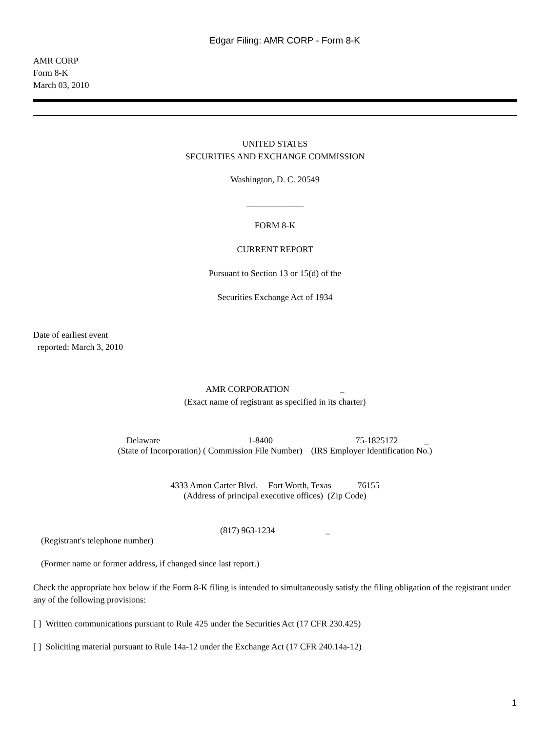Edgar Filing: AMR CORP - Form 8-K
AMR CORP
Form 8-K
March 03, 2010
UNITED STATES
SECURITIES AND EXCHANGE COMMISSION
Washington, D. C. 20549
_____________
FORM 8-K
CURRENT REPORT
Pursuant to Section 13 or 15(d) of the
Securities Exchange Act of 1934
Date of earliest event
reported: March 3, 2010
AMR CORPORATION _
(Exact name of registrant as specified in its charter)
Delaware 1-8400 75-1825172 _
(State of Incorporation) ( Commission File Number) (IRS Employer Identification No.)
4333 Amon Carter Blvd. Fort Worth, Texas 76155
(Address of principal executive offices) (Zip Code)
(817) 963-1234 _
(Registrant's telephone number)
(Former name or former address, if changed since last report.)
Check the appropriate box below if the Form 8-K filing is intended to simultaneously satisfy the filing obligation of the registrant under any of the following provisions:
[ ] Written communications pursuant to Rule 425 under the Securities Act (17 CFR 230.425)
[ ] Soliciting material pursuant to Rule 14a-12 under the Exchange Act (17 CFR 240.14a-12)
1